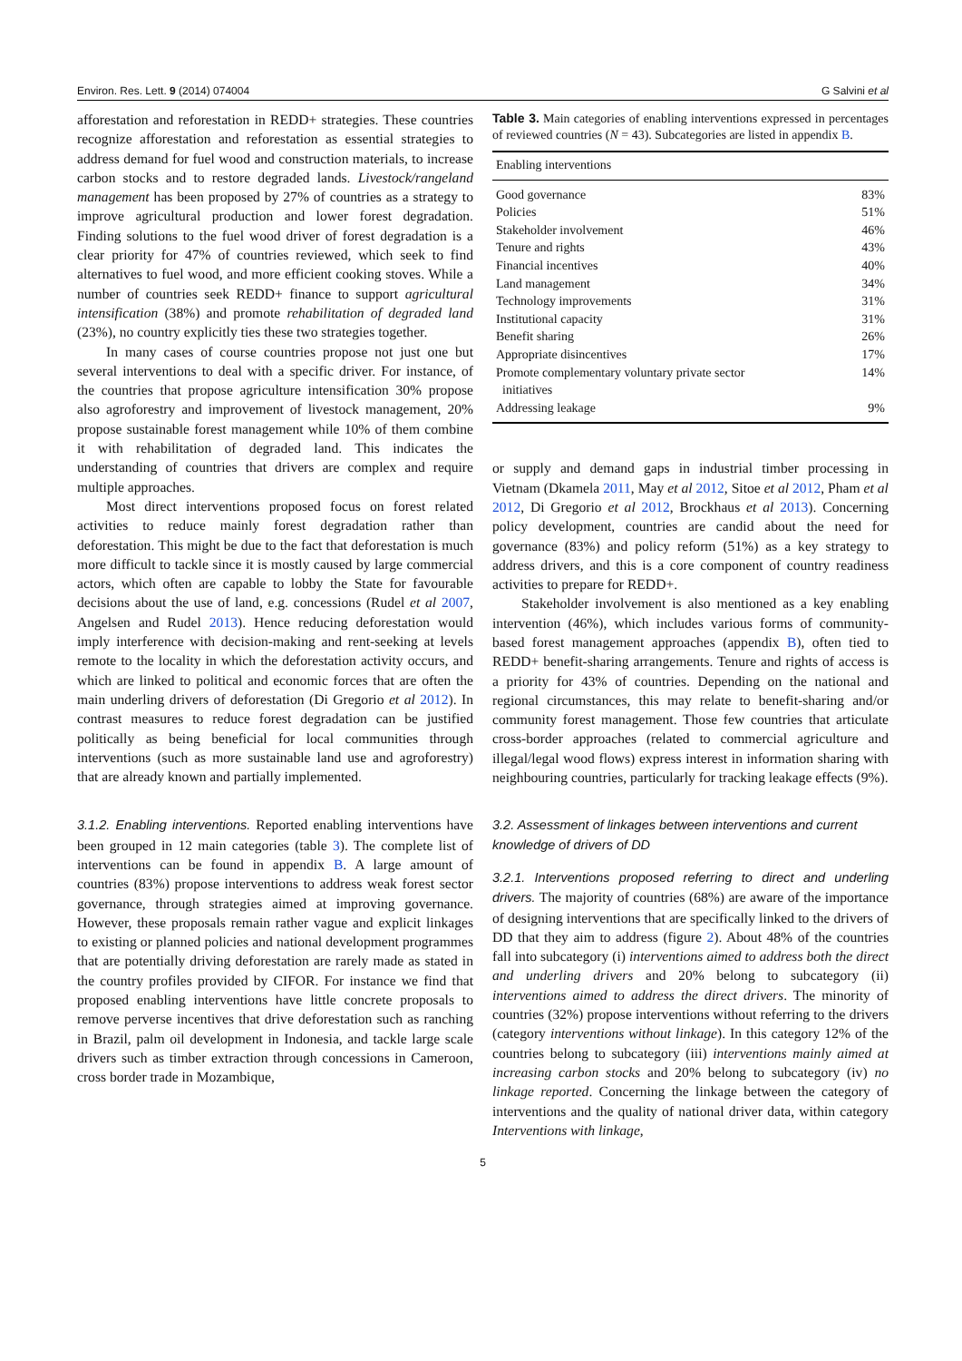Environ. Res. Lett. 9 (2014) 074004 G Salvini et al
afforestation and reforestation in REDD+ strategies. These countries recognize afforestation and reforestation as essential strategies to address demand for fuel wood and construction materials, to increase carbon stocks and to restore degraded lands. Livestock/rangeland management has been proposed by 27% of countries as a strategy to improve agricultural production and lower forest degradation. Finding solutions to the fuel wood driver of forest degradation is a clear priority for 47% of countries reviewed, which seek to find alternatives to fuel wood, and more efficient cooking stoves. While a number of countries seek REDD+ finance to support agricultural intensification (38%) and promote rehabilitation of degraded land (23%), no country explicitly ties these two strategies together.
In many cases of course countries propose not just one but several interventions to deal with a specific driver. For instance, of the countries that propose agriculture intensification 30% propose also agroforestry and improvement of livestock management, 20% propose sustainable forest management while 10% of them combine it with rehabilitation of degraded land. This indicates the understanding of countries that drivers are complex and require multiple approaches.
Most direct interventions proposed focus on forest related activities to reduce mainly forest degradation rather than deforestation. This might be due to the fact that deforestation is much more difficult to tackle since it is mostly caused by large commercial actors, which often are capable to lobby the State for favourable decisions about the use of land, e.g. concessions (Rudel et al 2007, Angelsen and Rudel 2013). Hence reducing deforestation would imply interference with decision-making and rent-seeking at levels remote to the locality in which the deforestation activity occurs, and which are linked to political and economic forces that are often the main underling drivers of deforestation (Di Gregorio et al 2012). In contrast measures to reduce forest degradation can be justified politically as being beneficial for local communities through interventions (such as more sustainable land use and agroforestry) that are already known and partially implemented.
3.1.2. Enabling interventions. Reported enabling interventions have been grouped in 12 main categories (table 3). The complete list of interventions can be found in appendix B. A large amount of countries (83%) propose interventions to address weak forest sector governance, through strategies aimed at improving governance. However, these proposals remain rather vague and explicit linkages to existing or planned policies and national development programmes that are potentially driving deforestation are rarely made as stated in the country profiles provided by CIFOR. For instance we find that proposed enabling interventions have little concrete proposals to remove perverse incentives that drive deforestation such as ranching in Brazil, palm oil development in Indonesia, and tackle large scale drivers such as timber extraction through concessions in Cameroon, cross border trade in Mozambique,
Table 3. Main categories of enabling interventions expressed in percentages of reviewed countries (N = 43). Subcategories are listed in appendix B.
| Enabling interventions | |
| --- | --- |
| Good governance | 83% |
| Policies | 51% |
| Stakeholder involvement | 46% |
| Tenure and rights | 43% |
| Financial incentives | 40% |
| Land management | 34% |
| Technology improvements | 31% |
| Institutional capacity | 31% |
| Benefit sharing | 26% |
| Appropriate disincentives | 17% |
| Promote complementary voluntary private sector initiatives | 14% |
| Addressing leakage | 9% |
or supply and demand gaps in industrial timber processing in Vietnam (Dkamela 2011, May et al 2012, Sitoe et al 2012, Pham et al 2012, Di Gregorio et al 2012, Brockhaus et al 2013). Concerning policy development, countries are candid about the need for governance (83%) and policy reform (51%) as a key strategy to address drivers, and this is a core component of country readiness activities to prepare for REDD+.
Stakeholder involvement is also mentioned as a key enabling intervention (46%), which includes various forms of community-based forest management approaches (appendix B), often tied to REDD+ benefit-sharing arrangements. Tenure and rights of access is a priority for 43% of countries. Depending on the national and regional circumstances, this may relate to benefit-sharing and/or community forest management. Those few countries that articulate cross-border approaches (related to commercial agriculture and illegal/legal wood flows) express interest in information sharing with neighbouring countries, particularly for tracking leakage effects (9%).
3.2. Assessment of linkages between interventions and current knowledge of drivers of DD
3.2.1. Interventions proposed referring to direct and underling drivers. The majority of countries (68%) are aware of the importance of designing interventions that are specifically linked to the drivers of DD that they aim to address (figure 2). About 48% of the countries fall into subcategory (i) interventions aimed to address both the direct and underling drivers and 20% belong to subcategory (ii) interventions aimed to address the direct drivers. The minority of countries (32%) propose interventions without referring to the drivers (category interventions without linkage). In this category 12% of the countries belong to subcategory (iii) interventions mainly aimed at increasing carbon stocks and 20% belong to subcategory (iv) no linkage reported. Concerning the linkage between the category of interventions and the quality of national driver data, within category Interventions with linkage,
5